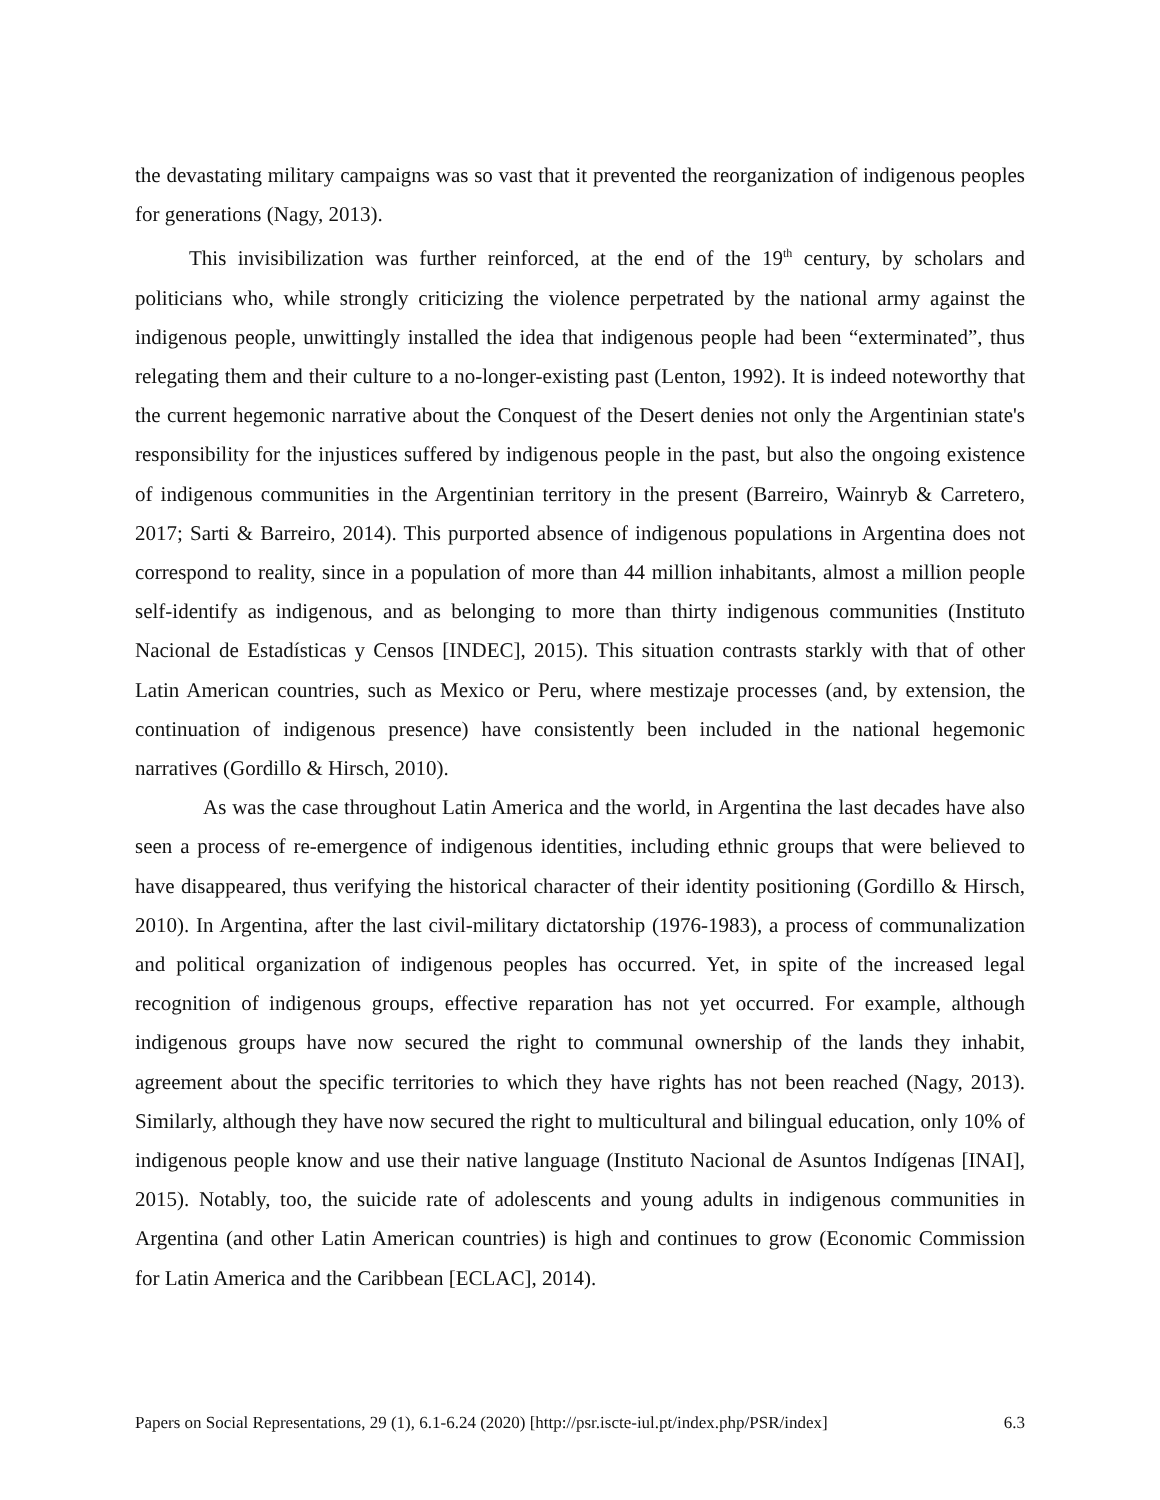the devastating military campaigns was so vast that it prevented the reorganization of indigenous peoples for generations (Nagy, 2013).
This invisibilization was further reinforced, at the end of the 19<sup>th</sup> century, by scholars and politicians who, while strongly criticizing the violence perpetrated by the national army against the indigenous people, unwittingly installed the idea that indigenous people had been “exterminated”, thus relegating them and their culture to a no-longer-existing past (Lenton, 1992). It is indeed noteworthy that the current hegemonic narrative about the Conquest of the Desert denies not only the Argentinian state's responsibility for the injustices suffered by indigenous people in the past, but also the ongoing existence of indigenous communities in the Argentinian territory in the present (Barreiro, Wainryb & Carretero, 2017; Sarti & Barreiro, 2014). This purported absence of indigenous populations in Argentina does not correspond to reality, since in a population of more than 44 million inhabitants, almost a million people self-identify as indigenous, and as belonging to more than thirty indigenous communities (Instituto Nacional de Estadísticas y Censos [INDEC], 2015). This situation contrasts starkly with that of other Latin American countries, such as Mexico or Peru, where mestizaje processes (and, by extension, the continuation of indigenous presence) have consistently been included in the national hegemonic narratives (Gordillo & Hirsch, 2010).
As was the case throughout Latin America and the world, in Argentina the last decades have also seen a process of re-emergence of indigenous identities, including ethnic groups that were believed to have disappeared, thus verifying the historical character of their identity positioning (Gordillo & Hirsch, 2010). In Argentina, after the last civil-military dictatorship (1976-1983), a process of communalization and political organization of indigenous peoples has occurred. Yet, in spite of the increased legal recognition of indigenous groups, effective reparation has not yet occurred. For example, although indigenous groups have now secured the right to communal ownership of the lands they inhabit, agreement about the specific territories to which they have rights has not been reached (Nagy, 2013). Similarly, although they have now secured the right to multicultural and bilingual education, only 10% of indigenous people know and use their native language (Instituto Nacional de Asuntos Indígenas [INAI], 2015). Notably, too, the suicide rate of adolescents and young adults in indigenous communities in Argentina (and other Latin American countries) is high and continues to grow (Economic Commission for Latin America and the Caribbean [ECLAC], 2014).
Papers on Social Representations, 29 (1), 6.1-6.24 (2020) [http://psr.iscte-iul.pt/index.php/PSR/index] 6.3